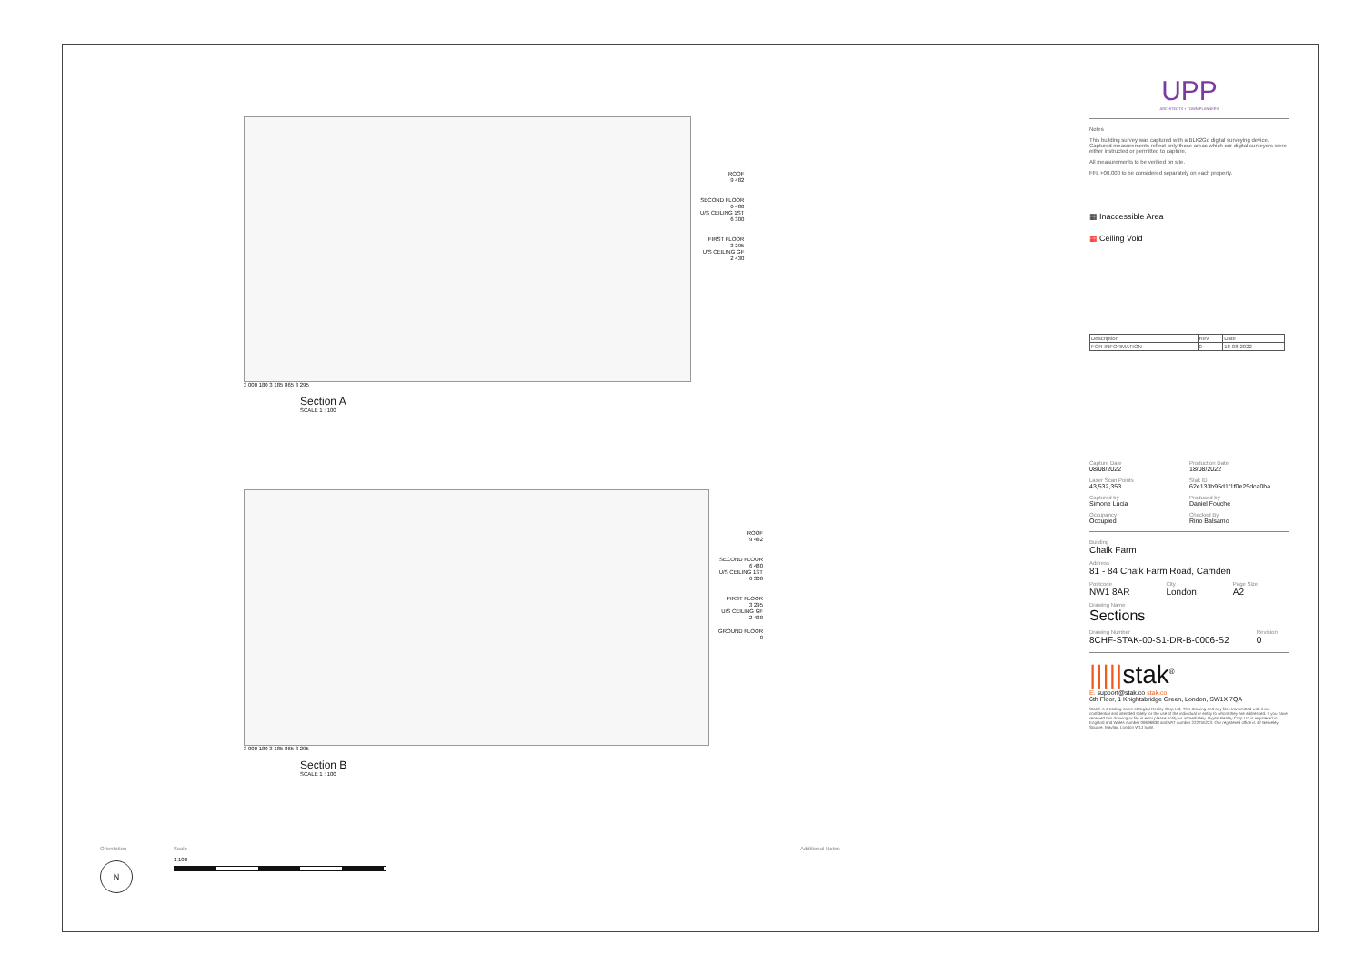ROOF
9 482
SECOND FLOOR
6 480
U/S CEILING 1ST
6 300
FIRST FLOOR
3 295
U/S CEILING GF
2 430
3 000 180 3 185 865 3 295
Section A
SCALE 1 : 100
ROOF
9 482
SECOND FLOOR
6 480
U/S CEILING 1ST
6 300
FIRST FLOOR
3 295
U/S CEILING GF
2 430
GROUND FLOOR
0
3 000 180 3 185 865 3 295
Section B
SCALE 1 : 100
Orientation
N
Scale
1:100
Additional Notes
UPP
ARCHITECTS + TOWN PLANNERS
Notes
This building survey was captured with a BLK2Go digital surveying device. Captured measurements reflect only those areas which our digital surveyors were either instructed or permitted to capture.
All measurements to be verified on site.
FFL +00.000 to be considered separately on each property.
▦ Inaccessible Area
▦ Ceiling Void
| Description | Rev | Date |
| FOR INFORMATION | 0 | 18-08-2022 |
Capture Date
08/08/2022
Production Date
18/08/2022
Laser Scan Points
43,532,353
Stak ID
62e133b95d1f1f0e25dca0ba
Captured by
Simone Lucia
Produced by
Daniel Fouche
Occupancy
Occupied
Checked By
Rino Balsamo
Building
Chalk Farm
Address
81 - 84 Chalk Farm Road, Camden
Postcode
NW1 8AR
City
London
Page Size
A2
Drawing Name
Sections
Drawing Number
8CHF-STAK-00-S1-DR-B-0006-S2
Revision
0
|||||stak<sup>®</sup>
E. support@stak.co stak.co
6th Floor, 1 Knightsbridge Green, London, SW1X 7QA
Stak® is a trading name of Digital Reality Corp Ltd. This drawing and any files transmitted with it are confidential and intended solely for the use of the individual or entity to whom they are addressed. If you have received this drawing or file in error please notify us immediately. Digital Reality Corp Ltd is registered in England and Wales number 09696838 and VAT number 222755223. Our registered office is 42 Berkeley Square, Mayfair, London W1J 5AW.